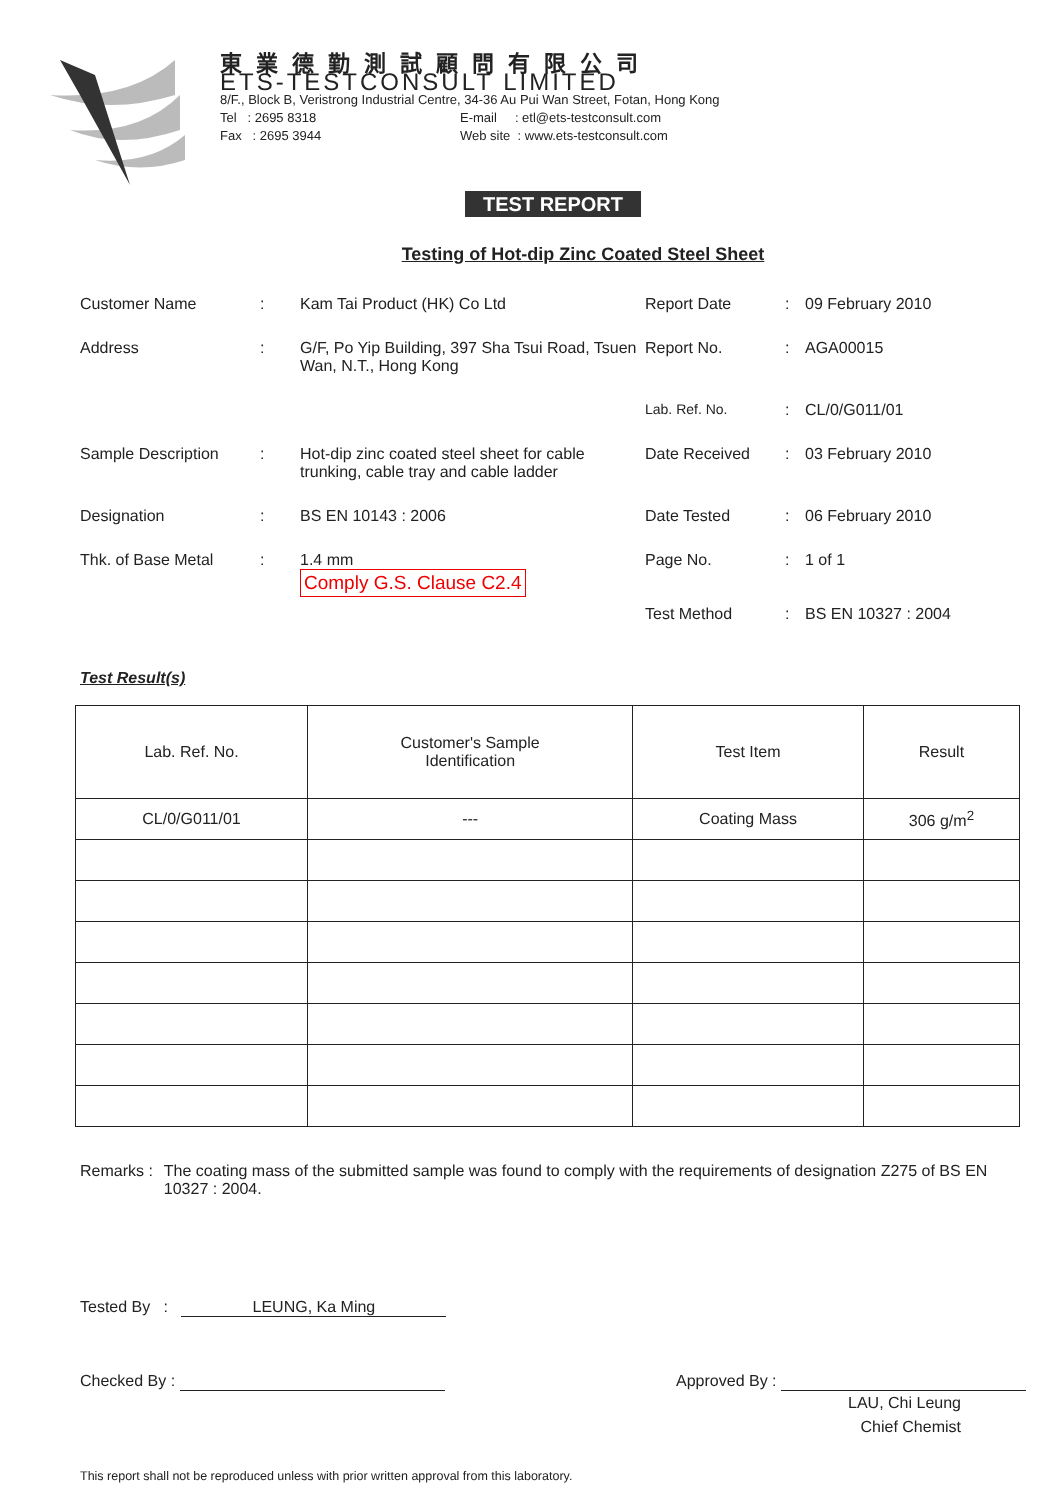東業德勤測試顧問有限公司
ETS-TESTCONSULT LIMITED
8/F., Block B, Veristrong Industrial Centre, 34-36 Au Pui Wan Street, Fotan, Hong Kong
Tel : 2695 8318 E-mail : etl@ets-testconsult.com
Fax : 2695 3944 Web site : www.ets-testconsult.com
TEST REPORT
Testing of Hot-dip Zinc Coated Steel Sheet
Customer Name
:
Kam Tai Product (HK) Co Ltd
Report Date
:
09 February 2010
Address
:
G/F, Po Yip Building, 397 Sha Tsui Road, Tsuen Wan, N.T., Hong Kong
Report No.
:
AGA00015
Lab. Ref. No.
:
CL/0/G011/01
Sample Description
:
Hot-dip zinc coated steel sheet for cable trunking, cable tray and cable ladder
Date Received
:
03 February 2010
Designation
:
BS EN 10143 : 2006
Date Tested
:
06 February 2010
Thk. of Base Metal
:
1.4 mm
Comply G.S. Clause C2.4
Page No.
Test Method
:
:
1 of 1
BS EN 10327 : 2004
Test Result(s)
| Lab. Ref. No. | Customer's Sample Identification | Test Item | Result |
| --- | --- | --- | --- |
| CL/0/G011/01 | --- | Coating Mass | 306 g/m<sup>2</sup> |
Remarks : The coating mass of the submitted sample was found to comply with the requirements of designation Z275 of BS EN 10327 : 2004.
Tested By : LEUNG, Ka Ming
Checked By : Approved By :
LAU, Chi Leung
Chief Chemist
This report shall not be reproduced unless with prior written approval from this laboratory.